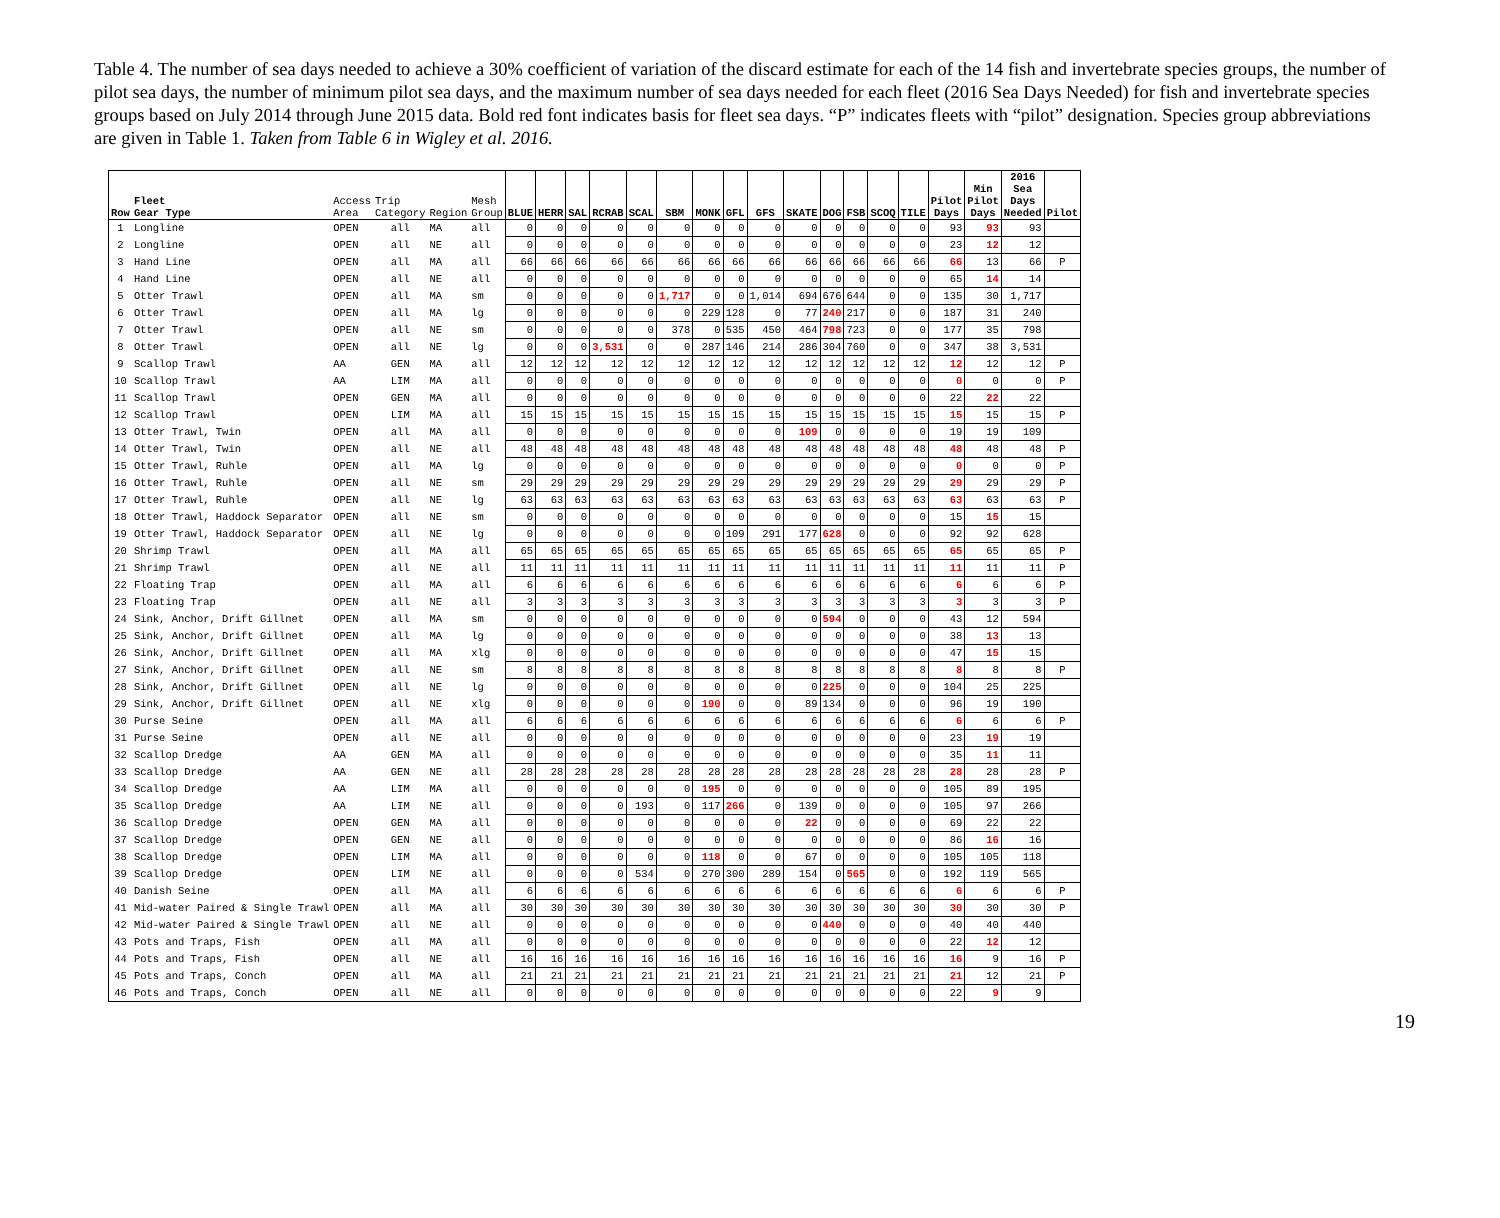Table 4. The number of sea days needed to achieve a 30% coefficient of variation of the discard estimate for each of the 14 fish and invertebrate species groups, the number of pilot sea days, the number of minimum pilot sea days, and the maximum number of sea days needed for each fleet (2016 Sea Days Needed) for fish and invertebrate species groups based on July 2014 through June 2015 data. Bold red font indicates basis for fleet sea days. “P” indicates fleets with “pilot” designation. Species group abbreviations are given in Table 1. Taken from Table 6 in Wigley et al. 2016.
| Row | Fleet Gear Type | Access Area | Trip Category | Region | Mesh Group | BLUE | HERR | SAL | RCRAB | SCAL | SBM | MONK | GFL | GFS | SKATE | DOG | FSB | SCOQ | TILE | Pilot Days | Min Pilot Days | 2016 Sea Days Needed | Pilot |
| --- | --- | --- | --- | --- | --- | --- | --- | --- | --- | --- | --- | --- | --- | --- | --- | --- | --- | --- | --- | --- | --- | --- | --- |
| 1 | Longline | OPEN | all | MA | all | 0 | 0 | 0 | 0 | 0 | 0 | 0 | 0 | 0 | 0 | 0 | 0 | 0 | 0 | 93 | 93 | 93 | |
| 2 | Longline | OPEN | all | NE | all | 0 | 0 | 0 | 0 | 0 | 0 | 0 | 0 | 0 | 0 | 0 | 0 | 0 | 0 | 23 | 12 | 12 | |
| 3 | Hand Line | OPEN | all | MA | all | 66 | 66 | 66 | 66 | 66 | 66 | 66 | 66 | 66 | 66 | 66 | 66 | 66 | 66 | 66 | 13 | 66 | P |
| 4 | Hand Line | OPEN | all | NE | all | 0 | 0 | 0 | 0 | 0 | 0 | 0 | 0 | 0 | 0 | 0 | 0 | 0 | 0 | 65 | 14 | 14 | |
| 5 | Otter Trawl | OPEN | all | MA | sm | 0 | 0 | 0 | 0 | 0 | 1,717 | 0 | 0 | 1,014 | 694 | 676 | 644 | 0 | 0 | 135 | 30 | 1,717 | |
| 6 | Otter Trawl | OPEN | all | MA | lg | 0 | 0 | 0 | 0 | 0 | 0 | 229 | 128 | 0 | 77 | 240 | 217 | 0 | 0 | 187 | 31 | 240 | |
| 7 | Otter Trawl | OPEN | all | NE | sm | 0 | 0 | 0 | 0 | 0 | 378 | 0 | 535 | 450 | 464 | 798 | 723 | 0 | 0 | 177 | 35 | 798 | |
| 8 | Otter Trawl | OPEN | all | NE | lg | 0 | 0 | 0 | 3,531 | 0 | 0 | 287 | 146 | 214 | 286 | 304 | 760 | 0 | 0 | 347 | 38 | 3,531 | |
| 9 | Scallop Trawl | AA | GEN | MA | all | 12 | 12 | 12 | 12 | 12 | 12 | 12 | 12 | 12 | 12 | 12 | 12 | 12 | 12 | 12 | 12 | 12 | P |
| 10 | Scallop Trawl | AA | LIM | MA | all | 0 | 0 | 0 | 0 | 0 | 0 | 0 | 0 | 0 | 0 | 0 | 0 | 0 | 0 | 0 | 0 | 0 | P |
| 11 | Scallop Trawl | OPEN | GEN | MA | all | 0 | 0 | 0 | 0 | 0 | 0 | 0 | 0 | 0 | 0 | 0 | 0 | 0 | 0 | 22 | 22 | 22 | |
| 12 | Scallop Trawl | OPEN | LIM | MA | all | 15 | 15 | 15 | 15 | 15 | 15 | 15 | 15 | 15 | 15 | 15 | 15 | 15 | 15 | 15 | 15 | 15 | P |
| 13 | Otter Trawl, Twin | OPEN | all | MA | all | 0 | 0 | 0 | 0 | 0 | 0 | 0 | 0 | 0 | 109 | 0 | 0 | 0 | 0 | 19 | 19 | 109 | |
| 14 | Otter Trawl, Twin | OPEN | all | NE | all | 48 | 48 | 48 | 48 | 48 | 48 | 48 | 48 | 48 | 48 | 48 | 48 | 48 | 48 | 48 | 48 | 48 | P |
| 15 | Otter Trawl, Ruhle | OPEN | all | MA | lg | 0 | 0 | 0 | 0 | 0 | 0 | 0 | 0 | 0 | 0 | 0 | 0 | 0 | 0 | 0 | 0 | 0 | P |
| 16 | Otter Trawl, Ruhle | OPEN | all | NE | sm | 29 | 29 | 29 | 29 | 29 | 29 | 29 | 29 | 29 | 29 | 29 | 29 | 29 | 29 | 29 | 29 | 29 | P |
| 17 | Otter Trawl, Ruhle | OPEN | all | NE | lg | 63 | 63 | 63 | 63 | 63 | 63 | 63 | 63 | 63 | 63 | 63 | 63 | 63 | 63 | 63 | 63 | 63 | P |
| 18 | Otter Trawl, Haddock Separator | OPEN | all | NE | sm | 0 | 0 | 0 | 0 | 0 | 0 | 0 | 0 | 0 | 0 | 0 | 0 | 0 | 0 | 15 | 15 | 15 | |
| 19 | Otter Trawl, Haddock Separator | OPEN | all | NE | lg | 0 | 0 | 0 | 0 | 0 | 0 | 0 | 109 | 291 | 177 | 628 | 0 | 0 | 0 | 92 | 92 | 628 | |
| 20 | Shrimp Trawl | OPEN | all | MA | all | 65 | 65 | 65 | 65 | 65 | 65 | 65 | 65 | 65 | 65 | 65 | 65 | 65 | 65 | 65 | 65 | 65 | P |
| 21 | Shrimp Trawl | OPEN | all | NE | all | 11 | 11 | 11 | 11 | 11 | 11 | 11 | 11 | 11 | 11 | 11 | 11 | 11 | 11 | 11 | 11 | 11 | P |
| 22 | Floating Trap | OPEN | all | MA | all | 6 | 6 | 6 | 6 | 6 | 6 | 6 | 6 | 6 | 6 | 6 | 6 | 6 | 6 | 6 | 6 | 6 | P |
| 23 | Floating Trap | OPEN | all | NE | all | 3 | 3 | 3 | 3 | 3 | 3 | 3 | 3 | 3 | 3 | 3 | 3 | 3 | 3 | 3 | 3 | 3 | P |
| 24 | Sink, Anchor, Drift Gillnet | OPEN | all | MA | sm | 0 | 0 | 0 | 0 | 0 | 0 | 0 | 0 | 0 | 0 | 594 | 0 | 0 | 0 | 43 | 12 | 594 | |
| 25 | Sink, Anchor, Drift Gillnet | OPEN | all | MA | lg | 0 | 0 | 0 | 0 | 0 | 0 | 0 | 0 | 0 | 0 | 0 | 0 | 0 | 0 | 38 | 13 | 13 | |
| 26 | Sink, Anchor, Drift Gillnet | OPEN | all | MA | xlg | 0 | 0 | 0 | 0 | 0 | 0 | 0 | 0 | 0 | 0 | 0 | 0 | 0 | 0 | 47 | 15 | 15 | |
| 27 | Sink, Anchor, Drift Gillnet | OPEN | all | NE | sm | 8 | 8 | 8 | 8 | 8 | 8 | 8 | 8 | 8 | 8 | 8 | 8 | 8 | 8 | 8 | 8 | 8 | P |
| 28 | Sink, Anchor, Drift Gillnet | OPEN | all | NE | lg | 0 | 0 | 0 | 0 | 0 | 0 | 0 | 0 | 0 | 0 | 225 | 0 | 0 | 0 | 104 | 25 | 225 | |
| 29 | Sink, Anchor, Drift Gillnet | OPEN | all | NE | xlg | 0 | 0 | 0 | 0 | 0 | 0 | 190 | 0 | 0 | 89 | 134 | 0 | 0 | 0 | 96 | 19 | 190 | |
| 30 | Purse Seine | OPEN | all | MA | all | 6 | 6 | 6 | 6 | 6 | 6 | 6 | 6 | 6 | 6 | 6 | 6 | 6 | 6 | 6 | 6 | 6 | P |
| 31 | Purse Seine | OPEN | all | NE | all | 0 | 0 | 0 | 0 | 0 | 0 | 0 | 0 | 0 | 0 | 0 | 0 | 0 | 0 | 23 | 19 | 19 | |
| 32 | Scallop Dredge | AA | GEN | MA | all | 0 | 0 | 0 | 0 | 0 | 0 | 0 | 0 | 0 | 0 | 0 | 0 | 0 | 0 | 35 | 11 | 11 | |
| 33 | Scallop Dredge | AA | GEN | NE | all | 28 | 28 | 28 | 28 | 28 | 28 | 28 | 28 | 28 | 28 | 28 | 28 | 28 | 28 | 28 | 28 | 28 | P |
| 34 | Scallop Dredge | AA | LIM | MA | all | 0 | 0 | 0 | 0 | 0 | 0 | 195 | 0 | 0 | 0 | 0 | 0 | 0 | 0 | 105 | 89 | 195 | |
| 35 | Scallop Dredge | AA | LIM | NE | all | 0 | 0 | 0 | 0 | 193 | 0 | 117 | 266 | 0 | 139 | 0 | 0 | 0 | 0 | 105 | 97 | 266 | |
| 36 | Scallop Dredge | OPEN | GEN | MA | all | 0 | 0 | 0 | 0 | 0 | 0 | 0 | 0 | 0 | 22 | 0 | 0 | 0 | 0 | 69 | 22 | 22 | |
| 37 | Scallop Dredge | OPEN | GEN | NE | all | 0 | 0 | 0 | 0 | 0 | 0 | 0 | 0 | 0 | 0 | 0 | 0 | 0 | 0 | 86 | 16 | 16 | |
| 38 | Scallop Dredge | OPEN | LIM | MA | all | 0 | 0 | 0 | 0 | 0 | 0 | 118 | 0 | 0 | 67 | 0 | 0 | 0 | 0 | 105 | 105 | 118 | |
| 39 | Scallop Dredge | OPEN | LIM | NE | all | 0 | 0 | 0 | 0 | 534 | 0 | 270 | 300 | 289 | 154 | 0 | 565 | 0 | 0 | 192 | 119 | 565 | |
| 40 | Danish Seine | OPEN | all | MA | all | 6 | 6 | 6 | 6 | 6 | 6 | 6 | 6 | 6 | 6 | 6 | 6 | 6 | 6 | 6 | 6 | 6 | P |
| 41 | Mid-water Paired & Single Trawl | OPEN | all | MA | all | 30 | 30 | 30 | 30 | 30 | 30 | 30 | 30 | 30 | 30 | 30 | 30 | 30 | 30 | 30 | 30 | 30 | P |
| 42 | Mid-water Paired & Single Trawl | OPEN | all | NE | all | 0 | 0 | 0 | 0 | 0 | 0 | 0 | 0 | 0 | 0 | 440 | 0 | 0 | 0 | 40 | 40 | 440 | |
| 43 | Pots and Traps, Fish | OPEN | all | MA | all | 0 | 0 | 0 | 0 | 0 | 0 | 0 | 0 | 0 | 0 | 0 | 0 | 0 | 0 | 22 | 12 | 12 | |
| 44 | Pots and Traps, Fish | OPEN | all | NE | all | 16 | 16 | 16 | 16 | 16 | 16 | 16 | 16 | 16 | 16 | 16 | 16 | 16 | 16 | 16 | 9 | 16 | P |
| 45 | Pots and Traps, Conch | OPEN | all | MA | all | 21 | 21 | 21 | 21 | 21 | 21 | 21 | 21 | 21 | 21 | 21 | 21 | 21 | 21 | 21 | 12 | 21 | P |
| 46 | Pots and Traps, Conch | OPEN | all | NE | all | 0 | 0 | 0 | 0 | 0 | 0 | 0 | 0 | 0 | 0 | 0 | 0 | 0 | 0 | 22 | 9 | 9 | |
19